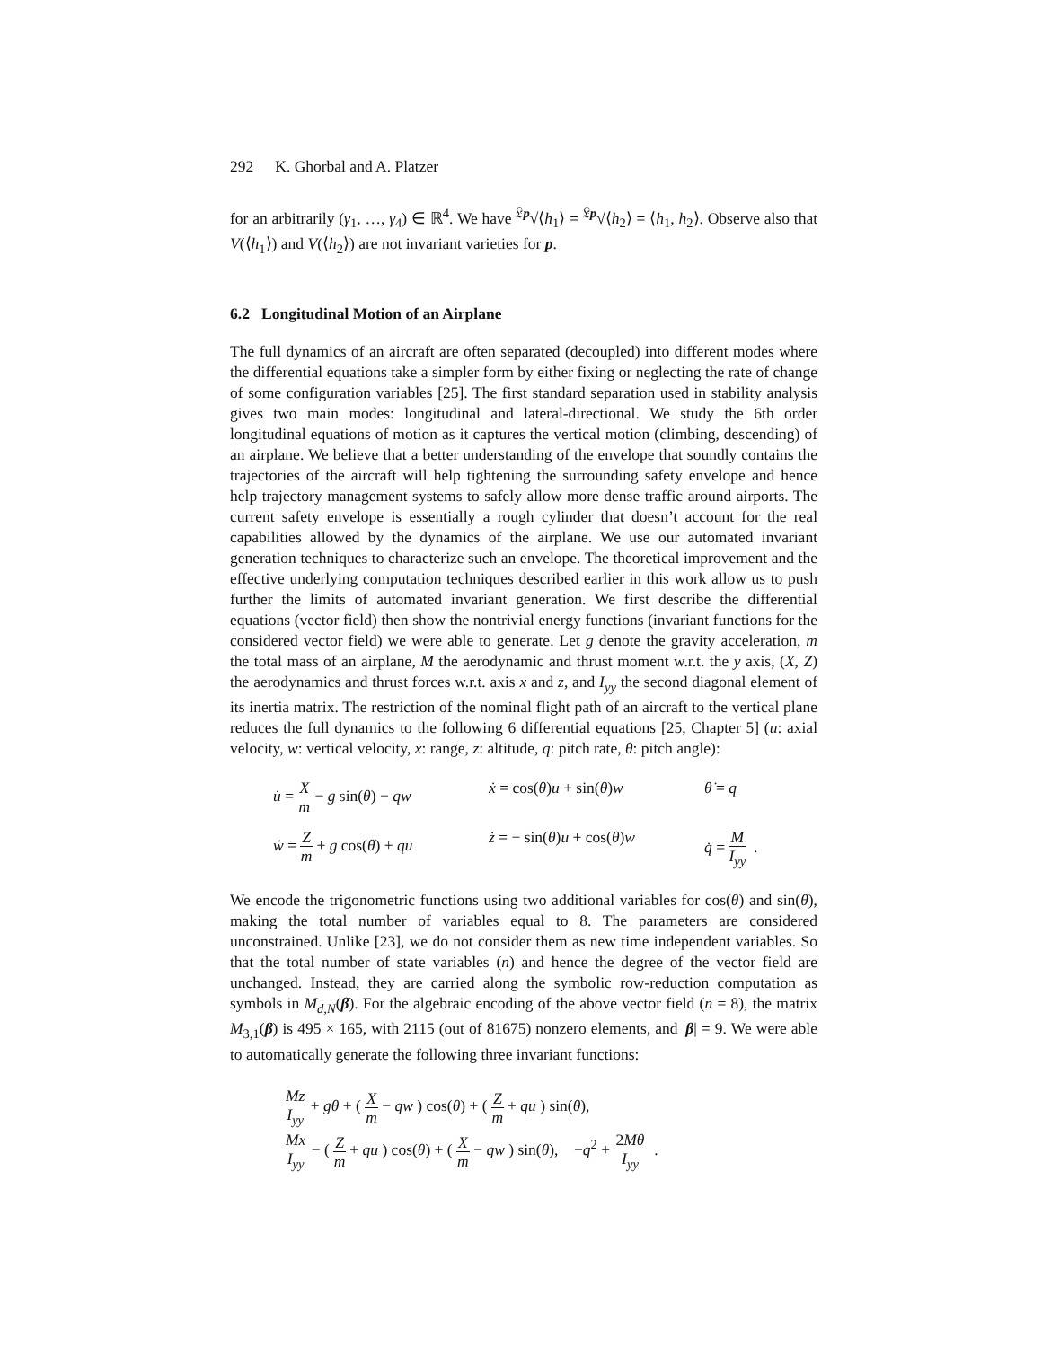292 K. Ghorbal and A. Platzer
for an arbitrarily (γ<sub>1</sub>, …, γ<sub>4</sub>) ∈ ℝ<sup>4</sup>. We have <sup>𝔏p</sup>√⟨h<sub>1</sub>⟩ = <sup>𝔏p</sup>√⟨h<sub>2</sub>⟩ = ⟨h<sub>1</sub>, h<sub>2</sub>⟩. Observe also that V(⟨h<sub>1</sub>⟩) and V(⟨h<sub>2</sub>⟩) are not invariant varieties for p.
6.2 Longitudinal Motion of an Airplane
The full dynamics of an aircraft are often separated (decoupled) into different modes where the differential equations take a simpler form by either fixing or neglecting the rate of change of some configuration variables [25]. The first standard separation used in stability analysis gives two main modes: longitudinal and lateral-directional. We study the 6th order longitudinal equations of motion as it captures the vertical motion (climbing, descending) of an airplane. We believe that a better understanding of the envelope that soundly contains the trajectories of the aircraft will help tightening the surrounding safety envelope and hence help trajectory management systems to safely allow more dense traffic around airports. The current safety envelope is essentially a rough cylinder that doesn’t account for the real capabilities allowed by the dynamics of the airplane. We use our automated invariant generation techniques to characterize such an envelope. The theoretical improvement and the effective underlying computation techniques described earlier in this work allow us to push further the limits of automated invariant generation. We first describe the differential equations (vector field) then show the nontrivial energy functions (invariant functions for the considered vector field) we were able to generate. Let g denote the gravity acceleration, m the total mass of an airplane, M the aerodynamic and thrust moment w.r.t. the y axis, (X, Z) the aerodynamics and thrust forces w.r.t. axis x and z, and I<sub>yy</sub> the second diagonal element of its inertia matrix. The restriction of the nominal flight path of an aircraft to the vertical plane reduces the full dynamics to the following 6 differential equations [25, Chapter 5] (u: axial velocity, w: vertical velocity, x: range, z: altitude, q: pitch rate, θ: pitch angle):
u̇ = X m − g sin(θ) − qw
ẋ = cos(θ)u + sin(θ)w
θ̇ = q
ẇ = Z m + g cos(θ) + qu
ż = − sin(θ)u + cos(θ)w
q̇ = M I<sub>yy</sub> .
We encode the trigonometric functions using two additional variables for cos(θ) and sin(θ), making the total number of variables equal to 8. The parameters are considered unconstrained. Unlike [23], we do not consider them as new time independent variables. So that the total number of state variables (n) and hence the degree of the vector field are unchanged. Instead, they are carried along the symbolic row-reduction computation as symbols in M<sub>d,N</sub>(β). For the algebraic encoding of the above vector field (n = 8), the matrix M<sub>3,1</sub>(β) is 495 × 165, with 2115 (out of 81675) nonzero elements, and |β| = 9. We were able to automatically generate the following three invariant functions:
Mz I<sub>yy</sub> + gθ + ( X m − qw ) cos(θ) + ( Z m + qu ) sin(θ),
Mx I<sub>yy</sub> − ( Z m + qu ) cos(θ) + ( X m − qw ) sin(θ), −q<sup>2</sup> + 2Mθ I<sub>yy</sub> .